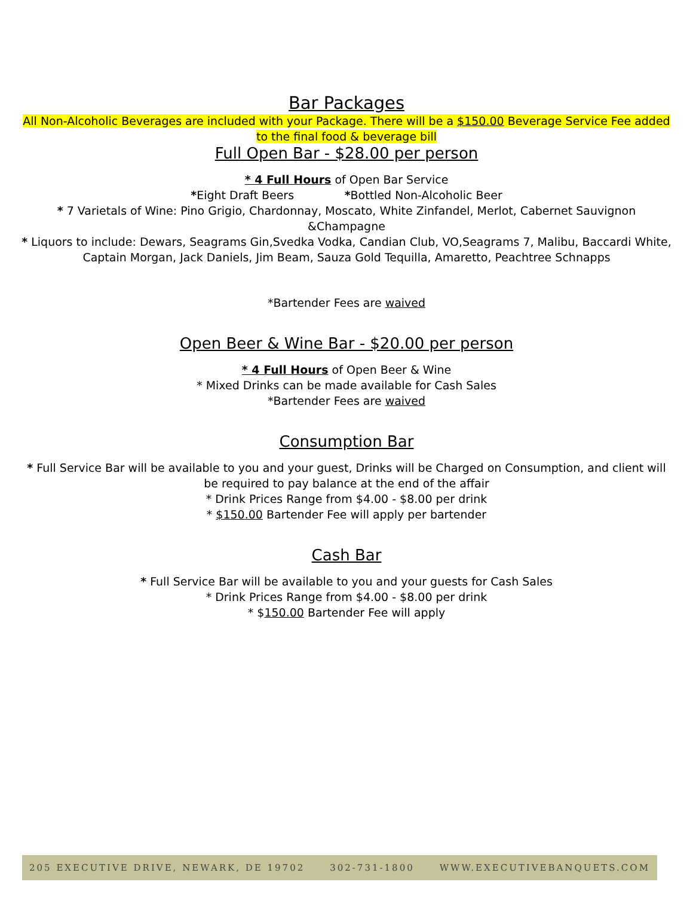Bar Packages
All Non-Alcoholic Beverages are included with your Package. There will be a $150.00 Beverage Service Fee added to the final food & beverage bill
Full Open Bar - $28.00 per person
* 4 Full Hours of Open Bar Service
*Eight Draft Beers *Bottled Non-Alcoholic Beer
* 7 Varietals of Wine: Pino Grigio, Chardonnay, Moscato, White Zinfandel, Merlot, Cabernet Sauvignon &Champagne
* Liquors to include: Dewars, Seagrams Gin,Svedka Vodka, Candian Club, VO,Seagrams 7, Malibu, Baccardi White, Captain Morgan, Jack Daniels, Jim Beam, Sauza Gold Tequilla, Amaretto, Peachtree Schnapps
*Bartender Fees are waived
Open Beer & Wine Bar - $20.00 per person
* 4 Full Hours of Open Beer & Wine
* Mixed Drinks can be made available for Cash Sales
*Bartender Fees are waived
Consumption Bar
* Full Service Bar will be available to you and your guest, Drinks will be Charged on Consumption, and client will be required to pay balance at the end of the affair
* Drink Prices Range from $4.00 - $8.00 per drink
* $150.00 Bartender Fee will apply per bartender
Cash Bar
* Full Service Bar will be available to you and your guests for Cash Sales
* Drink Prices Range from $4.00 - $8.00 per drink
* $150.00 Bartender Fee will apply
205 EXECUTIVE DRIVE, NEWARK, DE 19702 302-731-1800 WWW.EXECUTIVEBANQUETS.COM